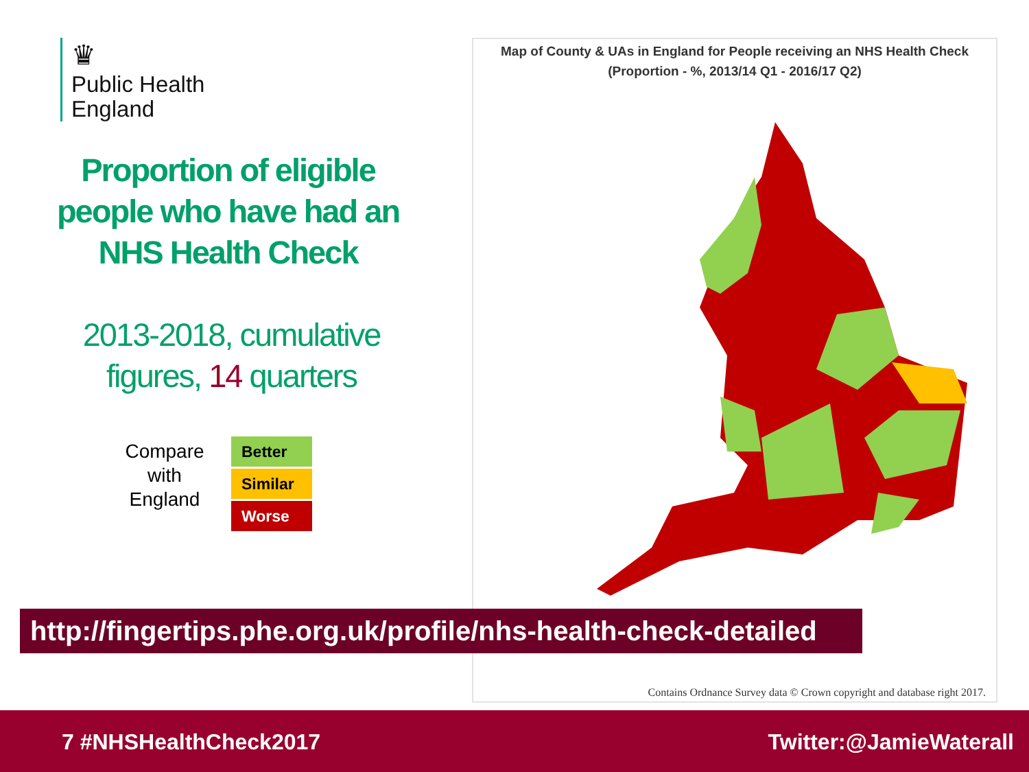♛
Public Health
England
Proportion of eligible people who have had an NHS Health Check
2013-2018, cumulative figures, 14 quarters
Compare with England
Better
Similar
Worse
Map of County & UAs in England for People receiving an NHS Health Check
(Proportion - %, 2013/14 Q1 - 2016/17 Q2)
Contains Ordnance Survey data © Crown copyright and database right 2017.
http://fingertips.phe.org.uk/profile/nhs-health-check-detailed
7 #NHSHealthCheck2017 Twitter:@JamieWaterall